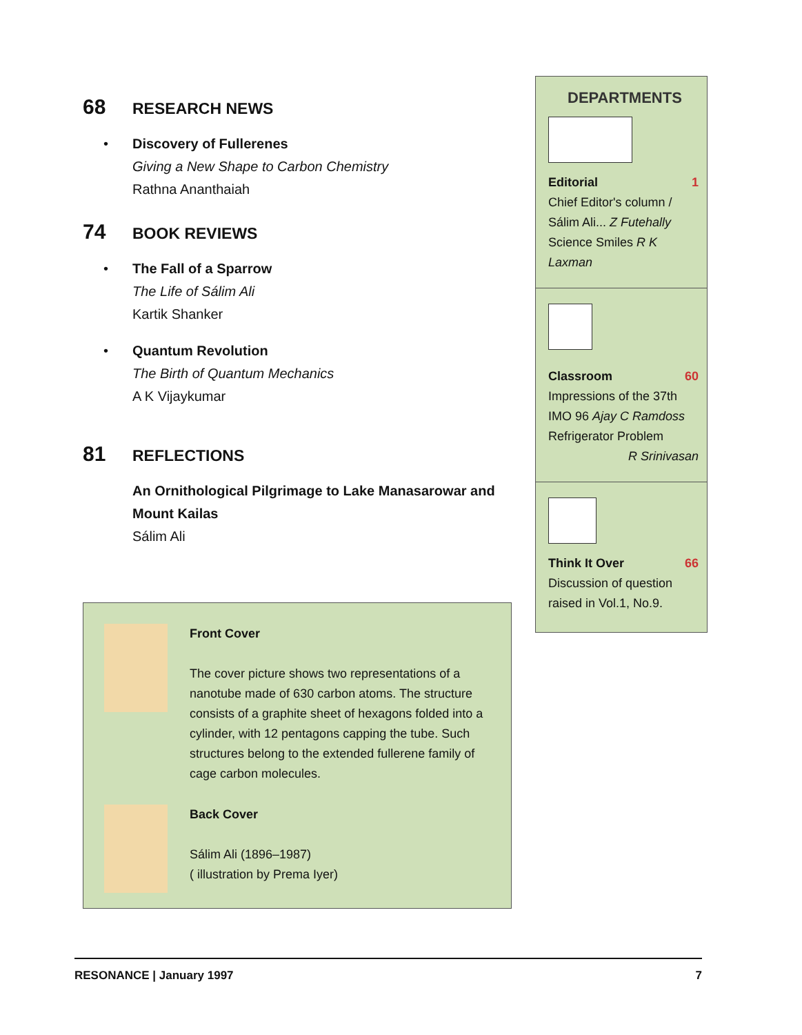68 RESEARCH NEWS
• Discovery of Fullerenes
Giving a New Shape to Carbon Chemistry
Rathna Ananthaiah
74 BOOK REVIEWS
• The Fall of a Sparrow
The Life of Sálim Ali
Kartik Shanker
• Quantum Revolution
The Birth of Quantum Mechanics
A K Vijaykumar
81 REFLECTIONS
An Ornithological Pilgrimage to Lake Manasarowar and Mount Kailas
Sálim Ali
Front Cover
The cover picture shows two representations of a nanotube made of 630 carbon atoms. The structure consists of a graphite sheet of hexagons folded into a cylinder, with 12 pentagons capping the tube. Such structures belong to the extended fullerene family of cage carbon molecules.
Back Cover
Sálim Ali (1896–1987)
( illustration by Prema Iyer)
DEPARTMENTS
Editorial 1
Chief Editor's column /
Sálim Ali... Z Futehally
Science Smiles R K Laxman
Classroom 60
Impressions of the 37th
IMO 96 Ajay C Ramdoss
Refrigerator Problem
R Srinivasan
Think It Over 66
Discussion of question raised in Vol.1, No.9.
RESONANCE | January 1997 7